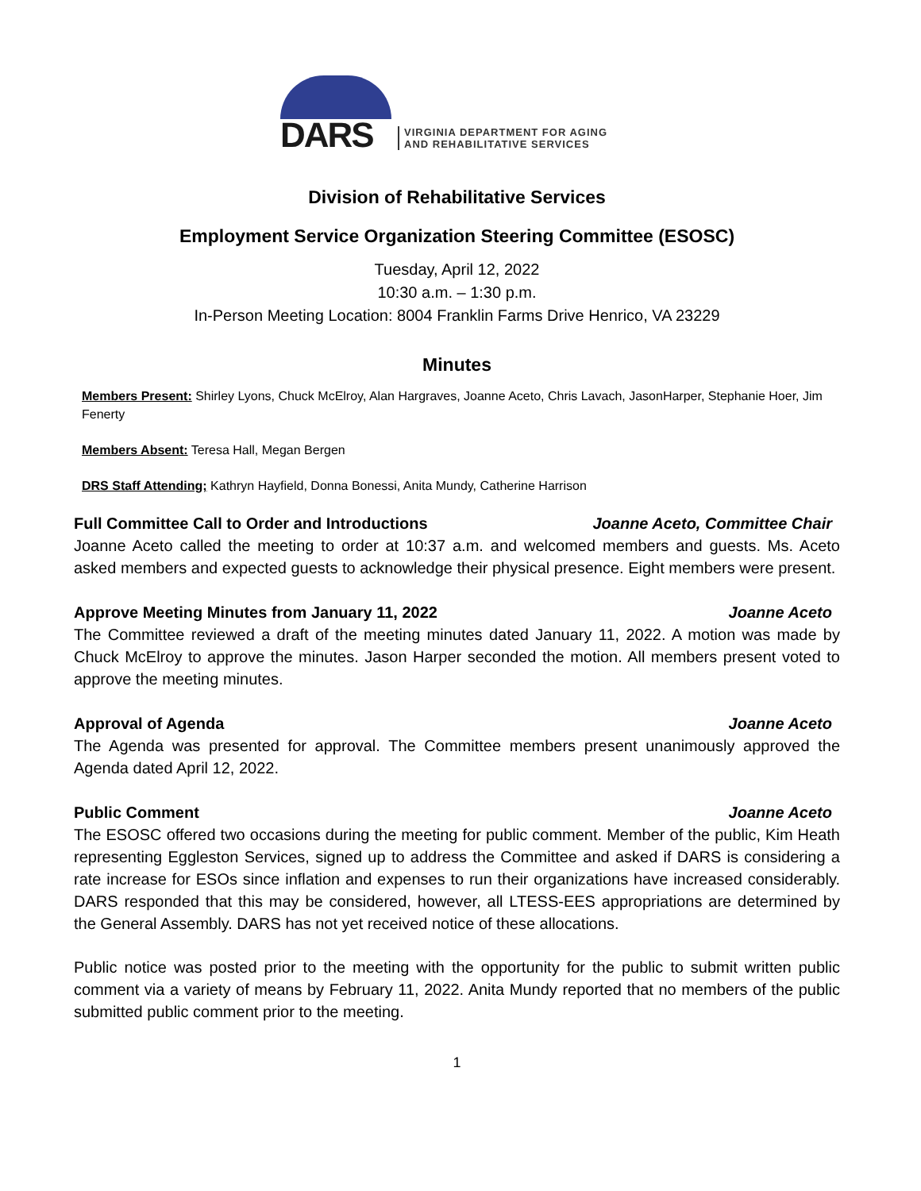DARS
VIRGINIA DEPARTMENT FOR AGING
AND REHABILITATIVE SERVICES
Division of Rehabilitative Services
Employment Service Organization Steering Committee (ESOSC)
Tuesday, April 12, 2022
10:30 a.m. – 1:30 p.m.
In-Person Meeting Location: 8004 Franklin Farms Drive Henrico, VA 23229
Minutes
Members Present: Shirley Lyons, Chuck McElroy, Alan Hargraves, Joanne Aceto, Chris Lavach, JasonHarper, Stephanie Hoer, Jim Fenerty
Members Absent: Teresa Hall, Megan Bergen
DRS Staff Attending; Kathryn Hayfield, Donna Bonessi, Anita Mundy, Catherine Harrison
Full Committee Call to Order and Introductions Joanne Aceto, Committee Chair
Joanne Aceto called the meeting to order at 10:37 a.m. and welcomed members and guests. Ms. Aceto asked members and expected guests to acknowledge their physical presence. Eight members were present.
Approve Meeting Minutes from January 11, 2022 Joanne Aceto
The Committee reviewed a draft of the meeting minutes dated January 11, 2022. A motion was made by Chuck McElroy to approve the minutes. Jason Harper seconded the motion. All members present voted to approve the meeting minutes.
Approval of Agenda Joanne Aceto
The Agenda was presented for approval. The Committee members present unanimously approved the Agenda dated April 12, 2022.
Public Comment Joanne Aceto
The ESOSC offered two occasions during the meeting for public comment. Member of the public, Kim Heath representing Eggleston Services, signed up to address the Committee and asked if DARS is considering a rate increase for ESOs since inflation and expenses to run their organizations have increased considerably. DARS responded that this may be considered, however, all LTESS-EES appropriations are determined by the General Assembly. DARS has not yet received notice of these allocations.
Public notice was posted prior to the meeting with the opportunity for the public to submit written public comment via a variety of means by February 11, 2022. Anita Mundy reported that no members of the public submitted public comment prior to the meeting.
1